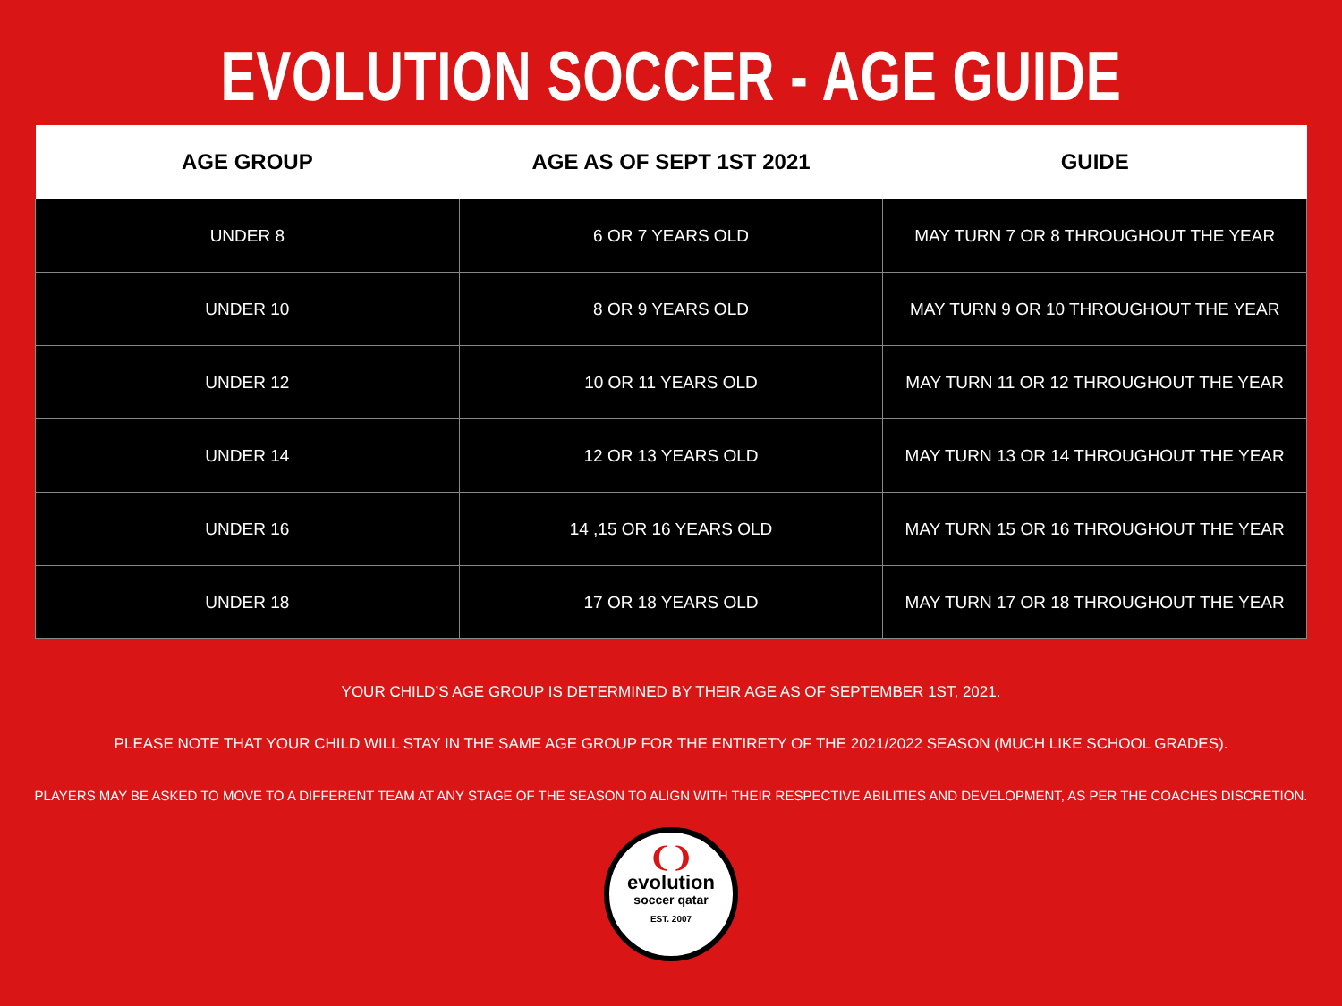EVOLUTION SOCCER - AGE GUIDE
| AGE GROUP | AGE AS OF SEPT 1ST 2021 | GUIDE |
| --- | --- | --- |
| UNDER 8 | 6 OR 7 YEARS OLD | MAY TURN 7 OR 8 THROUGHOUT THE YEAR |
| UNDER 10 | 8 OR 9 YEARS OLD | MAY TURN 9 OR 10 THROUGHOUT THE YEAR |
| UNDER 12 | 10 OR 11 YEARS OLD | MAY TURN 11 OR 12 THROUGHOUT THE YEAR |
| UNDER 14 | 12 OR 13 YEARS OLD | MAY TURN 13 OR 14 THROUGHOUT THE YEAR |
| UNDER 16 | 14 ,15 OR 16 YEARS OLD | MAY TURN 15 OR 16 THROUGHOUT THE YEAR |
| UNDER 18 | 17 OR 18 YEARS OLD | MAY TURN 17 OR 18 THROUGHOUT THE YEAR |
YOUR CHILD’S AGE GROUP IS DETERMINED BY THEIR AGE AS OF SEPTEMBER 1ST, 2021.
PLEASE NOTE THAT YOUR CHILD WILL STAY IN THE SAME AGE GROUP FOR THE ENTIRETY OF THE 2021/2022 SEASON (MUCH LIKE SCHOOL GRADES).
PLAYERS MAY BE ASKED TO MOVE TO A DIFFERENT TEAM AT ANY STAGE OF THE SEASON TO ALIGN WITH THEIR RESPECTIVE ABILITIES AND DEVELOPMENT, AS PER THE COACHES DISCRETION.
❨❩
evolution
soccer qatar
EST. 2007